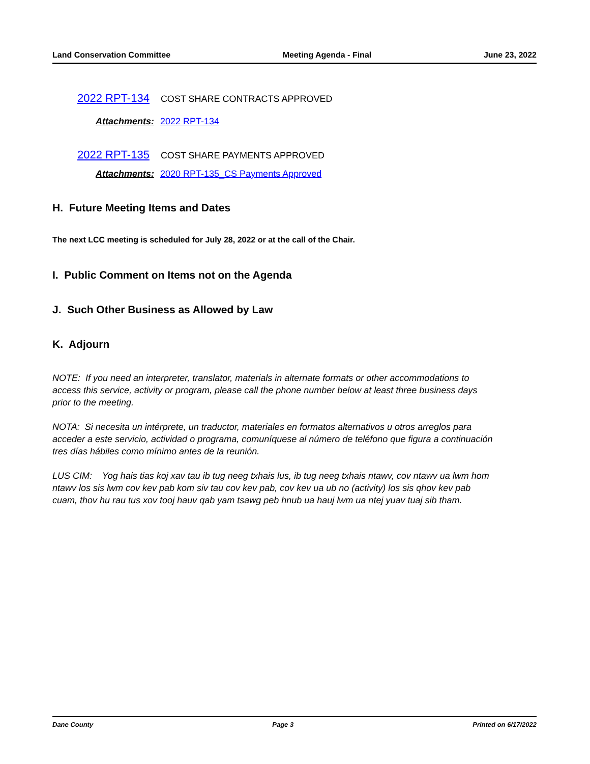Land Conservation Committee Meeting Agenda - Final June 23, 2022
2022 RPT-134 COST SHARE CONTRACTS APPROVED
Attachments: 2022 RPT-134
2022 RPT-135 COST SHARE PAYMENTS APPROVED
Attachments: 2020 RPT-135_CS Payments Approved
H. Future Meeting Items and Dates
The next LCC meeting is scheduled for July 28, 2022 or at the call of the Chair.
I. Public Comment on Items not on the Agenda
J. Such Other Business as Allowed by Law
K. Adjourn
NOTE: If you need an interpreter, translator, materials in alternate formats or other accommodations to access this service, activity or program, please call the phone number below at least three business days prior to the meeting.
NOTA: Si necesita un intérprete, un traductor, materiales en formatos alternativos u otros arreglos para acceder a este servicio, actividad o programa, comuníquese al número de teléfono que figura a continuación tres días hábiles como mínimo antes de la reunión.
LUS CIM: Yog hais tias koj xav tau ib tug neeg txhais lus, ib tug neeg txhais ntawv, cov ntawv ua lwm hom ntawv los sis lwm cov kev pab kom siv tau cov kev pab, cov kev ua ub no (activity) los sis qhov kev pab cuam, thov hu rau tus xov tooj hauv qab yam tsawg peb hnub ua hauj lwm ua ntej yuav tuaj sib tham.
Dane County Page 3 Printed on 6/17/2022